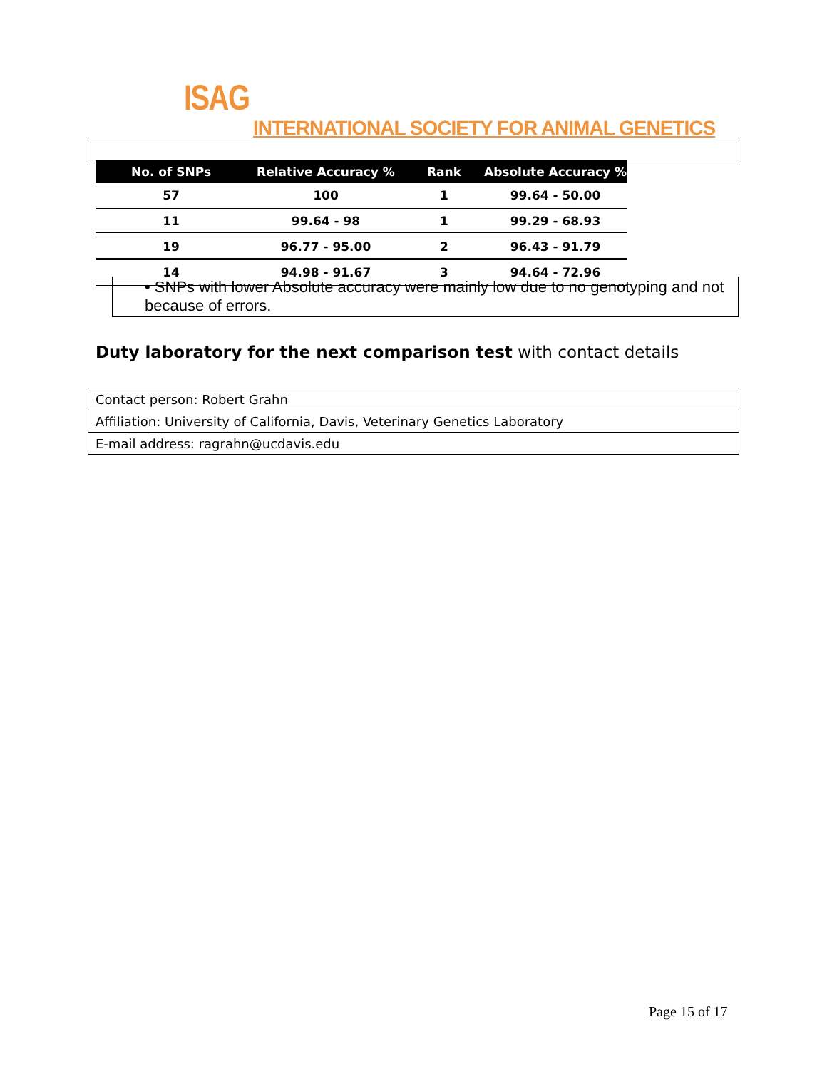ISAG
INTERNATIONAL SOCIETY FOR ANIMAL GENETICS
| No. of SNPs | Relative Accuracy % | Rank | Absolute Accuracy % |
| --- | --- | --- | --- |
| 57 | 100 | 1 | 99.64 - 50.00 |
| 11 | 99.64 - 98 | 1 | 99.29 - 68.93 |
| 19 | 96.77 - 95.00 | 2 | 96.43 - 91.79 |
| 14 | 94.98 - 91.67 | 3 | 94.64 - 72.96 |
• SNPs with lower Absolute accuracy were mainly low due to no genotyping and not because of errors.
Duty laboratory for the next comparison test with contact details
| Contact person: Robert Grahn |
| Affiliation: University of California, Davis, Veterinary Genetics Laboratory |
| E-mail address: ragrahn@ucdavis.edu |
Page 15 of 17